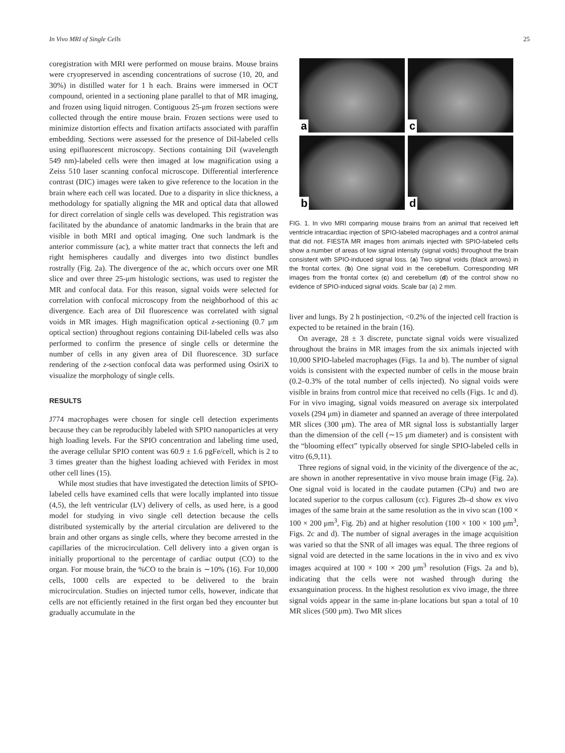In Vivo MRI of Single Cells 25
coregistration with MRI were performed on mouse brains. Mouse brains were cryopreserved in ascending concentrations of sucrose (10, 20, and 30%) in distilled water for 1 h each. Brains were immersed in OCT compound, oriented in a sectioning plane parallel to that of MR imaging, and frozen using liquid nitrogen. Contiguous 25-μm frozen sections were collected through the entire mouse brain. Frozen sections were used to minimize distortion effects and fixation artifacts associated with paraffin embedding. Sections were assessed for the presence of DiI-labeled cells using epifluorescent microscopy. Sections containing DiI (wavelength 549 nm)-labeled cells were then imaged at low magnification using a Zeiss 510 laser scanning confocal microscope. Differential interference contrast (DIC) images were taken to give reference to the location in the brain where each cell was located. Due to a disparity in slice thickness, a methodology for spatially aligning the MR and optical data that allowed for direct correlation of single cells was developed. This registration was facilitated by the abundance of anatomic landmarks in the brain that are visible in both MRI and optical imaging. One such landmark is the anterior commissure (ac), a white matter tract that connects the left and right hemispheres caudally and diverges into two distinct bundles rostrally (Fig. 2a). The divergence of the ac, which occurs over one MR slice and over three 25-μm histologic sections, was used to register the MR and confocal data. For this reason, signal voids were selected for correlation with confocal microscopy from the neighborhood of this ac divergence. Each area of DiI fluorescence was correlated with signal voids in MR images. High magnification optical z-sectioning (0.7 μm optical section) throughout regions containing DiI-labeled cells was also performed to confirm the presence of single cells or determine the number of cells in any given area of DiI fluorescence. 3D surface rendering of the z-section confocal data was performed using OsiriX to visualize the morphology of single cells.
RESULTS
J774 macrophages were chosen for single cell detection experiments because they can be reproducibly labeled with SPIO nanoparticles at very high loading levels. For the SPIO concentration and labeling time used, the average cellular SPIO content was 60.9 ± 1.6 pgFe/cell, which is 2 to 3 times greater than the highest loading achieved with Feridex in most other cell lines (15).
While most studies that have investigated the detection limits of SPIO-labeled cells have examined cells that were locally implanted into tissue (4,5), the left ventricular (LV) delivery of cells, as used here, is a good model for studying in vivo single cell detection because the cells distributed systemically by the arterial circulation are delivered to the brain and other organs as single cells, where they become arrested in the capillaries of the microcirculation. Cell delivery into a given organ is initially proportional to the percentage of cardiac output (CO) to the organ. For mouse brain, the %CO to the brain is ∼10% (16). For 10,000 cells, 1000 cells are expected to be delivered to the brain microcirculation. Studies on injected tumor cells, however, indicate that cells are not efficiently retained in the first organ bed they encounter but gradually accumulate in the
a
c
b
d
FIG. 1. In vivo MRI comparing mouse brains from an animal that received left ventricle intracardiac injection of SPIO-labeled macrophages and a control animal that did not. FIESTA MR images from animals injected with SPIO-labeled cells show a number of areas of low signal intensity (signal voids) throughout the brain consistent with SPIO-induced signal loss. (a) Two signal voids (black arrows) in the frontal cortex. (b) One signal void in the cerebellum. Corresponding MR images from the frontal cortex (c) and cerebellum (d) of the control show no evidence of SPIO-induced signal voids. Scale bar (a) 2 mm.
liver and lungs. By 2 h postinjection, <0.2% of the injected cell fraction is expected to be retained in the brain (16).
On average, 28 ± 3 discrete, punctate signal voids were visualized throughout the brains in MR images from the six animals injected with 10,000 SPIO-labeled macrophages (Figs. 1a and b). The number of signal voids is consistent with the expected number of cells in the mouse brain (0.2–0.3% of the total number of cells injected). No signal voids were visible in brains from control mice that received no cells (Figs. 1c and d). For in vivo imaging, signal voids measured on average six interpolated voxels (294 μm) in diameter and spanned an average of three interpolated MR slices (300 μm). The area of MR signal loss is substantially larger than the dimension of the cell (∼15 μm diameter) and is consistent with the “blooming effect” typically observed for single SPIO-labeled cells in vitro (6,9,11).
Three regions of signal void, in the vicinity of the divergence of the ac, are shown in another representative in vivo mouse brain image (Fig. 2a). One signal void is located in the caudate putamen (CPu) and two are located superior to the corpus callosum (cc). Figures 2b–d show ex vivo images of the same brain at the same resolution as the in vivo scan (100 × 100 × 200 μm<sup>3</sup>, Fig. 2b) and at higher resolution (100 × 100 × 100 μm<sup>3</sup>, Figs. 2c and d). The number of signal averages in the image acquisition was varied so that the SNR of all images was equal. The three regions of signal void are detected in the same locations in the in vivo and ex vivo images acquired at 100 × 100 × 200 μm<sup>3</sup> resolution (Figs. 2a and b), indicating that the cells were not washed through during the exsanguination process. In the highest resolution ex vivo image, the three signal voids appear in the same in-plane locations but span a total of 10 MR slices (500 μm). Two MR slices